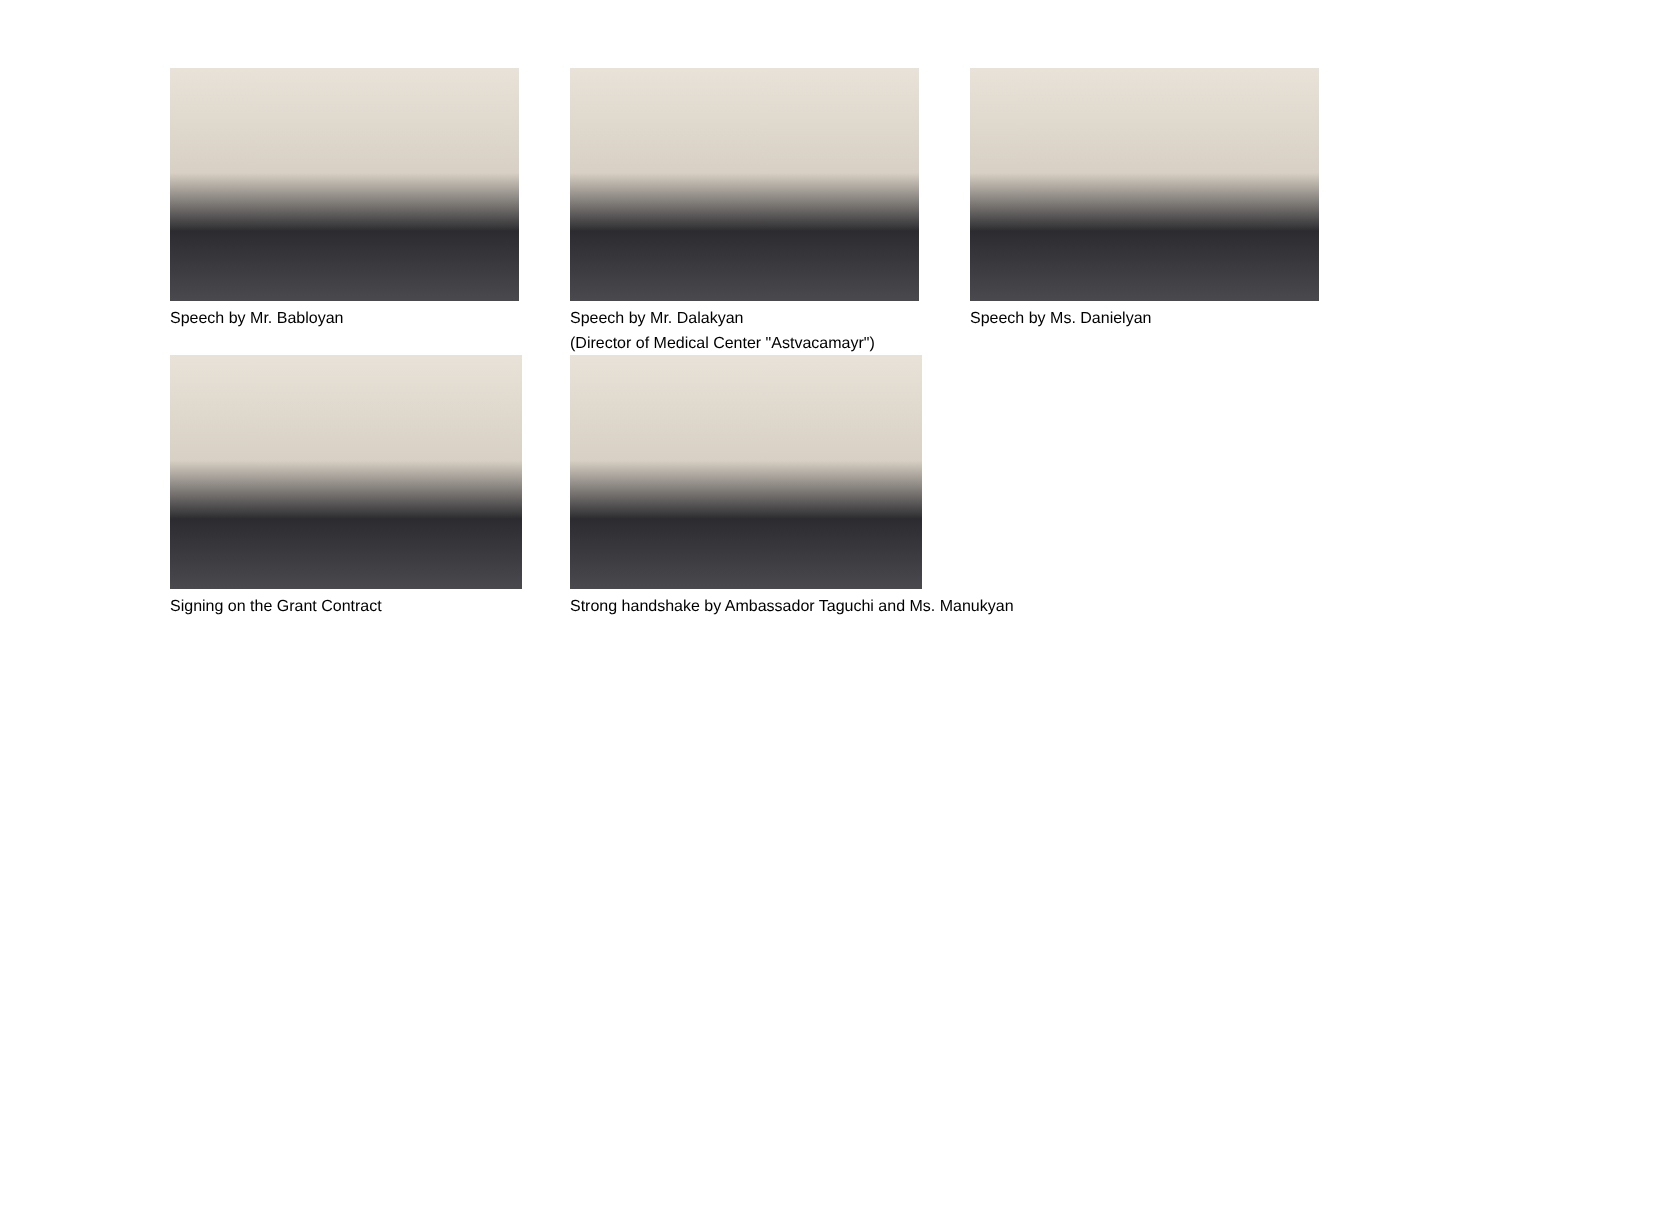Speech by Mr. Babloyan Speech by Mr. Dalakyan
(Director of Medical Center "Astvacamayr")
Speech by Ms. Danielyan
Signing on the Grant Contract Strong handshake by Ambassador Taguchi and Ms. Manukyan